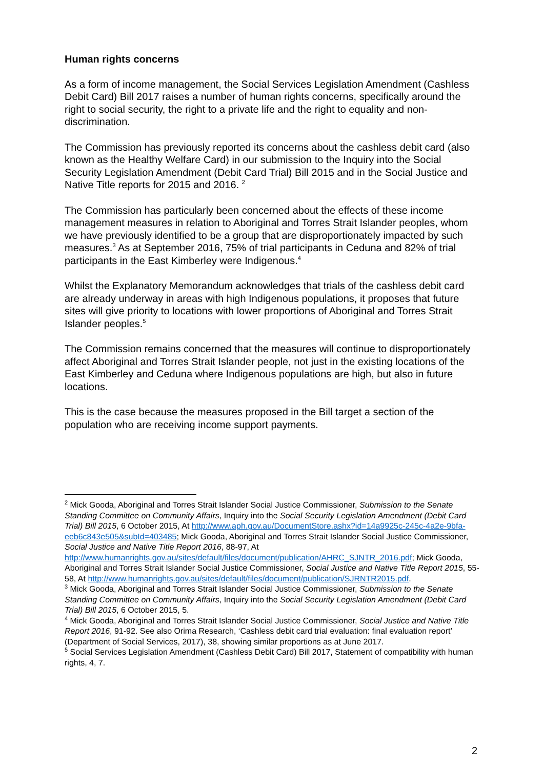Human rights concerns
As a form of income management, the Social Services Legislation Amendment (Cashless Debit Card) Bill 2017 raises a number of human rights concerns, specifically around the right to social security, the right to a private life and the right to equality and non-discrimination.
The Commission has previously reported its concerns about the cashless debit card (also known as the Healthy Welfare Card) in our submission to the Inquiry into the Social Security Legislation Amendment (Debit Card Trial) Bill 2015 and in the Social Justice and Native Title reports for 2015 and 2016. <sup>2</sup>
The Commission has particularly been concerned about the effects of these income management measures in relation to Aboriginal and Torres Strait Islander peoples, whom we have previously identified to be a group that are disproportionately impacted by such measures.<sup>3</sup> As at September 2016, 75% of trial participants in Ceduna and 82% of trial participants in the East Kimberley were Indigenous.<sup>4</sup>
Whilst the Explanatory Memorandum acknowledges that trials of the cashless debit card are already underway in areas with high Indigenous populations, it proposes that future sites will give priority to locations with lower proportions of Aboriginal and Torres Strait Islander peoples.<sup>5</sup>
The Commission remains concerned that the measures will continue to disproportionately affect Aboriginal and Torres Strait Islander people, not just in the existing locations of the East Kimberley and Ceduna where Indigenous populations are high, but also in future locations.
This is the case because the measures proposed in the Bill target a section of the population who are receiving income support payments.
<sup>2</sup> Mick Gooda, Aboriginal and Torres Strait Islander Social Justice Commissioner, Submission to the Senate Standing Committee on Community Affairs, Inquiry into the Social Security Legislation Amendment (Debit Card Trial) Bill 2015, 6 October 2015, At http://www.aph.gov.au/DocumentStore.ashx?id=14a9925c-245c-4a2e-9bfa-eeb6c843e505&subId=403485; Mick Gooda, Aboriginal and Torres Strait Islander Social Justice Commissioner, Social Justice and Native Title Report 2016, 88-97, At http://www.humanrights.gov.au/sites/default/files/document/publication/AHRC_SJNTR_2016.pdf; Mick Gooda, Aboriginal and Torres Strait Islander Social Justice Commissioner, Social Justice and Native Title Report 2015, 55-58, At http://www.humanrights.gov.au/sites/default/files/document/publication/SJRNTR2015.pdf.
<sup>3</sup> Mick Gooda, Aboriginal and Torres Strait Islander Social Justice Commissioner, Submission to the Senate Standing Committee on Community Affairs, Inquiry into the Social Security Legislation Amendment (Debit Card Trial) Bill 2015, 6 October 2015, 5.
<sup>4</sup> Mick Gooda, Aboriginal and Torres Strait Islander Social Justice Commissioner, Social Justice and Native Title Report 2016, 91-92. See also Orima Research, ‘Cashless debit card trial evaluation: final evaluation report’ (Department of Social Services, 2017), 38, showing similar proportions as at June 2017.
<sup>5</sup> Social Services Legislation Amendment (Cashless Debit Card) Bill 2017, Statement of compatibility with human rights, 4, 7.
2